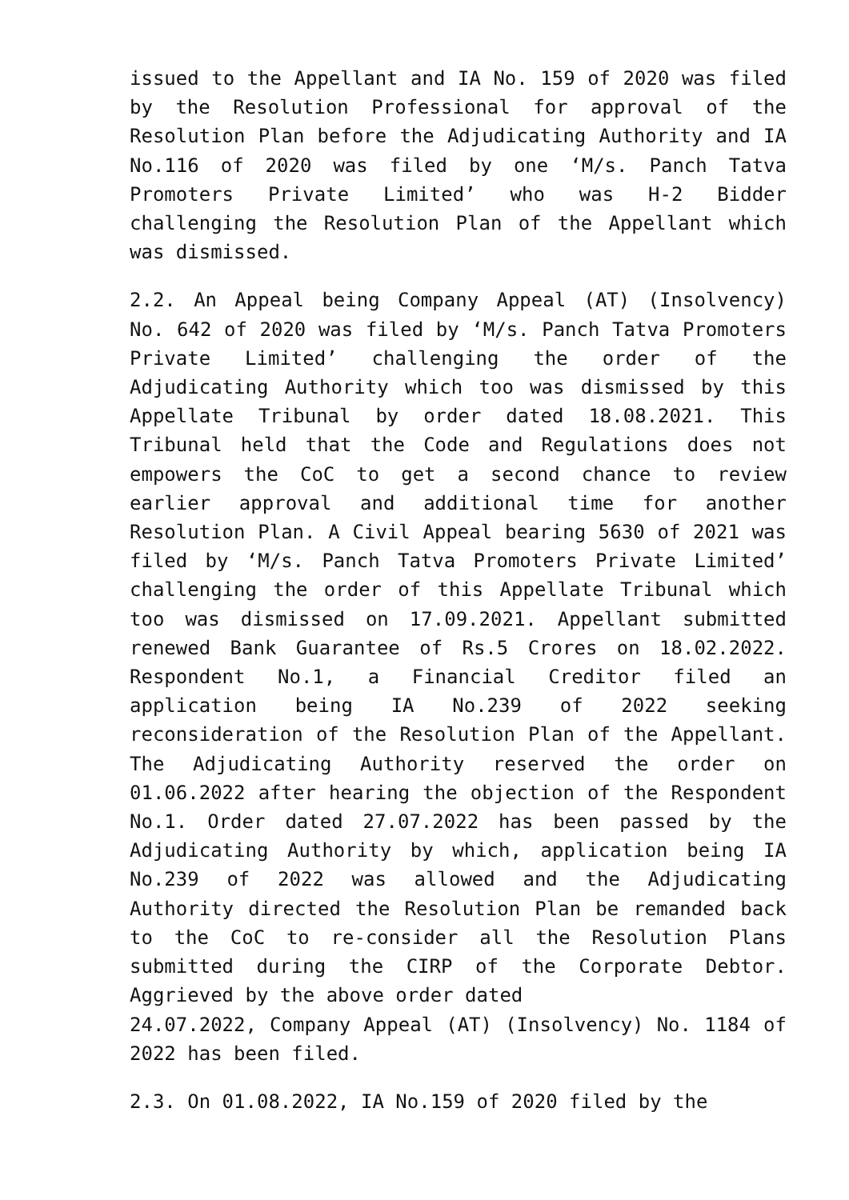issued to the Appellant and IA No. 159 of 2020 was filed by the Resolution Professional for approval of the Resolution Plan before the Adjudicating Authority and IA No.116 of 2020 was filed by one ‘M/s. Panch Tatva Promoters Private Limited’ who was H-2 Bidder challenging the Resolution Plan of the Appellant which was dismissed.
2.2. An Appeal being Company Appeal (AT) (Insolvency) No. 642 of 2020 was filed by ‘M/s. Panch Tatva Promoters Private Limited’ challenging the order of the Adjudicating Authority which too was dismissed by this Appellate Tribunal by order dated 18.08.2021. This Tribunal held that the Code and Regulations does not empowers the CoC to get a second chance to review earlier approval and additional time for another Resolution Plan. A Civil Appeal bearing 5630 of 2021 was filed by ‘M/s. Panch Tatva Promoters Private Limited’ challenging the order of this Appellate Tribunal which too was dismissed on 17.09.2021. Appellant submitted renewed Bank Guarantee of Rs.5 Crores on 18.02.2022. Respondent No.1, a Financial Creditor filed an application being IA No.239 of 2022 seeking reconsideration of the Resolution Plan of the Appellant. The Adjudicating Authority reserved the order on 01.06.2022 after hearing the objection of the Respondent No.1. Order dated 27.07.2022 has been passed by the Adjudicating Authority by which, application being IA No.239 of 2022 was allowed and the Adjudicating Authority directed the Resolution Plan be remanded back to the CoC to re-consider all the Resolution Plans submitted during the CIRP of the Corporate Debtor. Aggrieved by the above order dated
24.07.2022, Company Appeal (AT) (Insolvency) No. 1184 of 2022 has been filed.
2.3. On 01.08.2022, IA No.159 of 2020 filed by the